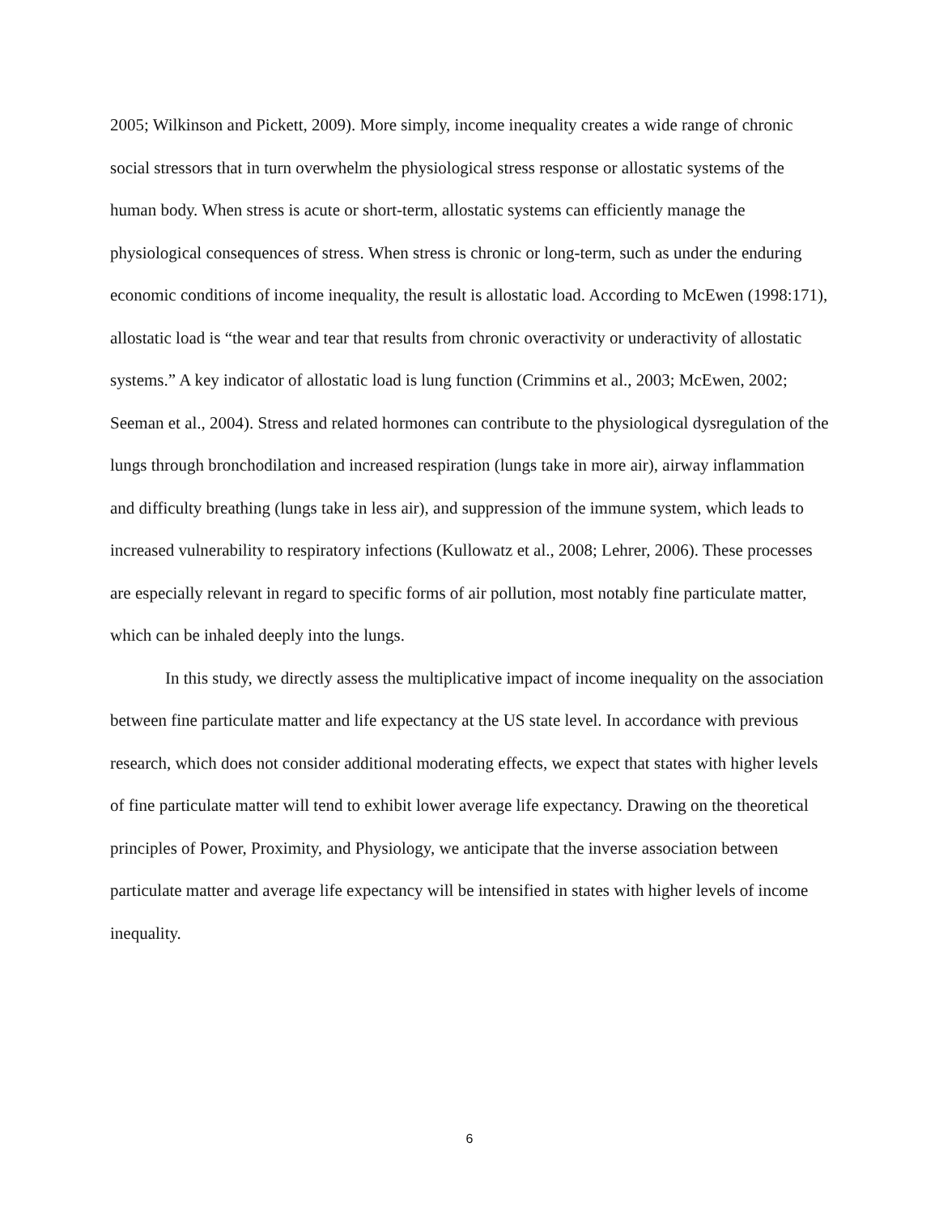2005; Wilkinson and Pickett, 2009). More simply, income inequality creates a wide range of chronic social stressors that in turn overwhelm the physiological stress response or allostatic systems of the human body. When stress is acute or short-term, allostatic systems can efficiently manage the physiological consequences of stress. When stress is chronic or long-term, such as under the enduring economic conditions of income inequality, the result is allostatic load. According to McEwen (1998:171), allostatic load is “the wear and tear that results from chronic overactivity or underactivity of allostatic systems.” A key indicator of allostatic load is lung function (Crimmins et al., 2003; McEwen, 2002; Seeman et al., 2004). Stress and related hormones can contribute to the physiological dysregulation of the lungs through bronchodilation and increased respiration (lungs take in more air), airway inflammation and difficulty breathing (lungs take in less air), and suppression of the immune system, which leads to increased vulnerability to respiratory infections (Kullowatz et al., 2008; Lehrer, 2006). These processes are especially relevant in regard to specific forms of air pollution, most notably fine particulate matter, which can be inhaled deeply into the lungs.
In this study, we directly assess the multiplicative impact of income inequality on the association between fine particulate matter and life expectancy at the US state level. In accordance with previous research, which does not consider additional moderating effects, we expect that states with higher levels of fine particulate matter will tend to exhibit lower average life expectancy. Drawing on the theoretical principles of Power, Proximity, and Physiology, we anticipate that the inverse association between particulate matter and average life expectancy will be intensified in states with higher levels of income inequality.
6